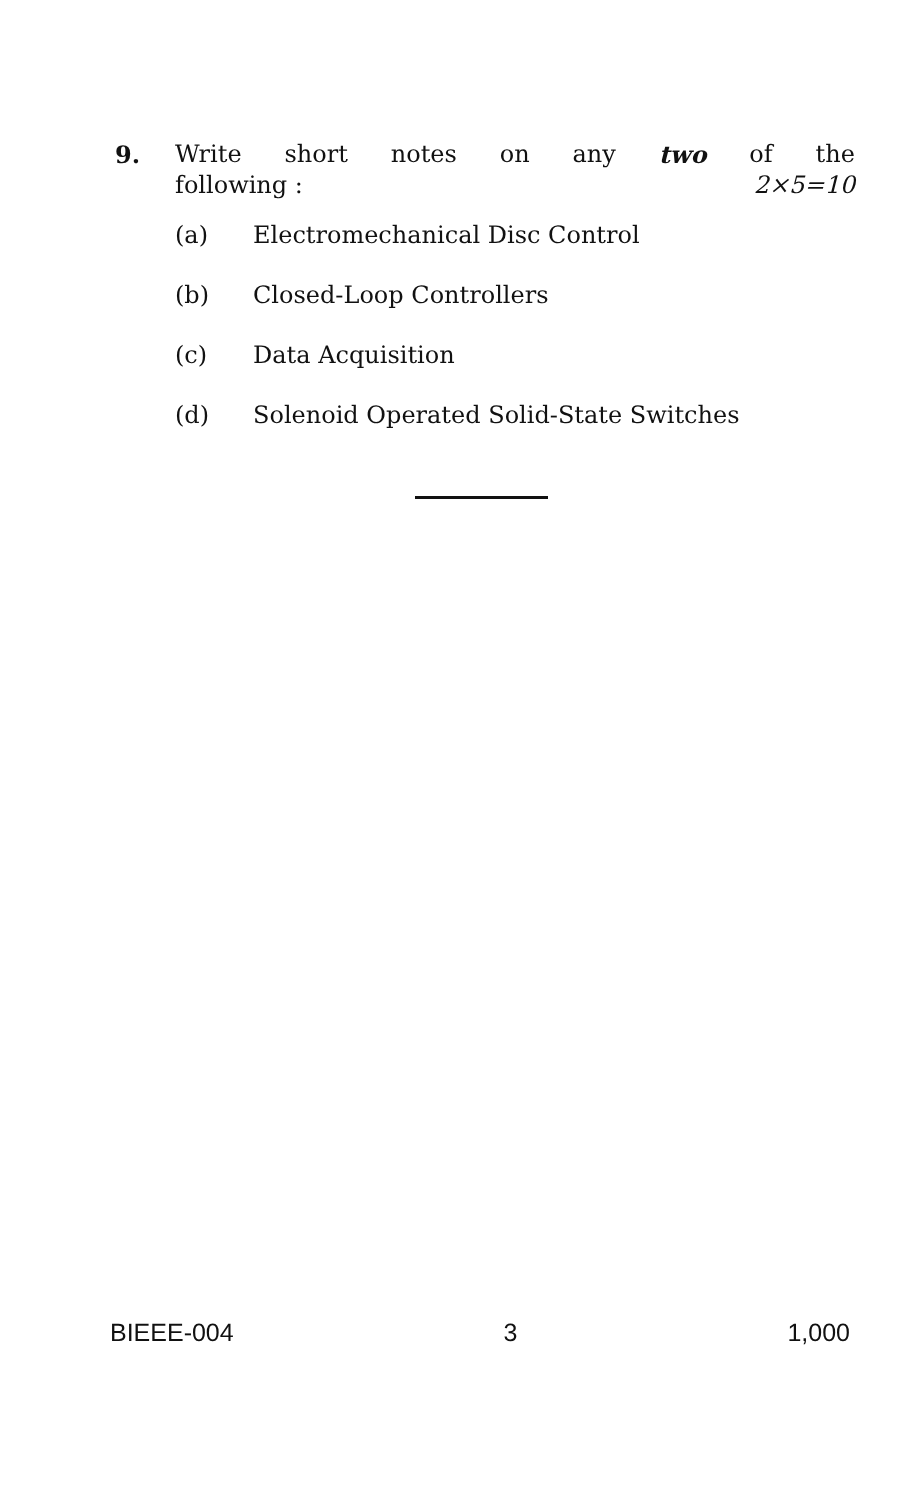9. Write short notes on any two of the
following : 2×5=10
(a) Electromechanical Disc Control
(b) Closed-Loop Controllers
(c) Data Acquisition
(d) Solenoid Operated Solid-State Switches
BIEEE-004 3 1,000